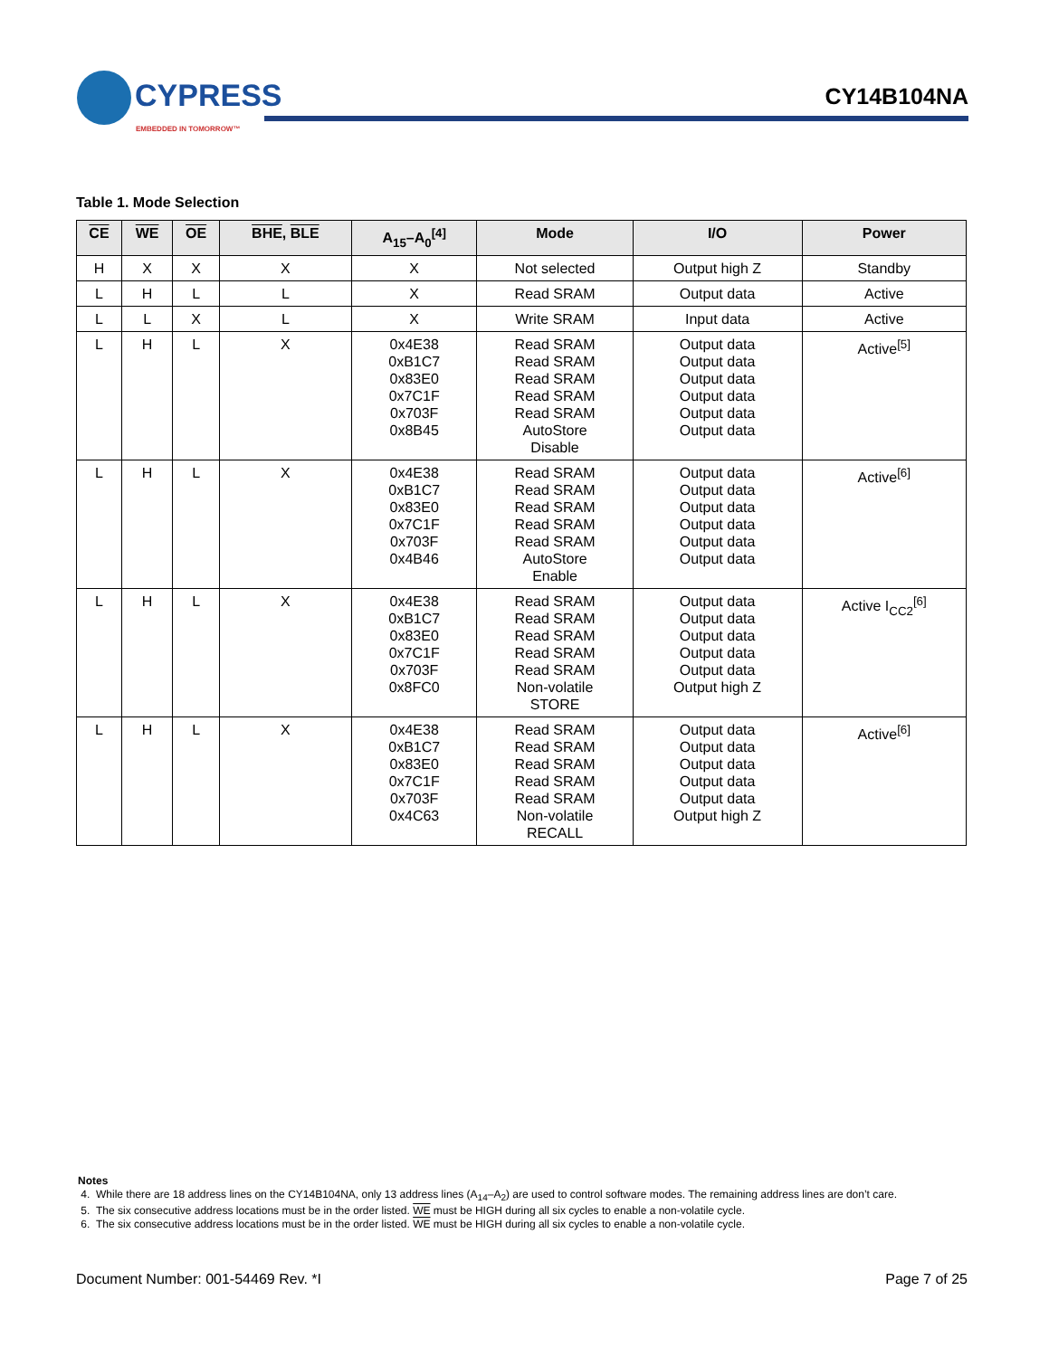CYPRESS
EMBEDDED IN TOMORROW™
CY14B104NA
Table 1. Mode Selection
| CE | WE | OE | BHE , BLE | A<sub>15</sub>–A<sub>0</sub><sup>[4]</sup> | Mode | I/O | Power |
| --- | --- | --- | --- | --- | --- | --- | --- |
| H | X | X | X | X | Not selected | Output high Z | Standby |
| L | H | L | L | X | Read SRAM | Output data | Active |
| L | L | X | L | X | Write SRAM | Input data | Active |
| L | H | L | X | 0x4E38 0xB1C7 0x83E0 0x7C1F 0x703F 0x8B45 | Read SRAM Read SRAM Read SRAM Read SRAM Read SRAM AutoStore Disable | Output data Output data Output data Output data Output data Output data | Active<sup>[5]</sup> |
| L | H | L | X | 0x4E38 0xB1C7 0x83E0 0x7C1F 0x703F 0x4B46 | Read SRAM Read SRAM Read SRAM Read SRAM Read SRAM AutoStore Enable | Output data Output data Output data Output data Output data Output data | Active<sup>[6]</sup> |
| L | H | L | X | 0x4E38 0xB1C7 0x83E0 0x7C1F 0x703F 0x8FC0 | Read SRAM Read SRAM Read SRAM Read SRAM Read SRAM Non-volatile STORE | Output data Output data Output data Output data Output data Output high Z | Active I<sub>CC2</sub><sup>[6]</sup> |
| L | H | L | X | 0x4E38 0xB1C7 0x83E0 0x7C1F 0x703F 0x4C63 | Read SRAM Read SRAM Read SRAM Read SRAM Read SRAM Non-volatile RECALL | Output data Output data Output data Output data Output data Output high Z | Active<sup>[6]</sup> |
Notes
4. While there are 18 address lines on the CY14B104NA, only 13 address lines (A<sub>14</sub>–A<sub>2</sub>) are used to control software modes. The remaining address lines are don’t care.
5. The six consecutive address locations must be in the order listed. WE must be HIGH during all six cycles to enable a non-volatile cycle.
6. The six consecutive address locations must be in the order listed. WE must be HIGH during all six cycles to enable a non-volatile cycle.
Document Number: 001-54469 Rev. *I Page 7 of 25